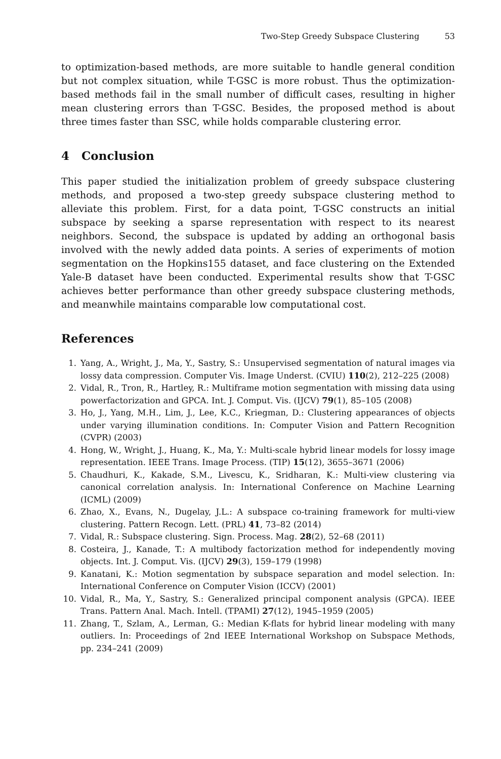Two-Step Greedy Subspace Clustering 53
to optimization-based methods, are more suitable to handle general condition but not complex situation, while T-GSC is more robust. Thus the optimization-based methods fail in the small number of difficult cases, resulting in higher mean clustering errors than T-GSC. Besides, the proposed method is about three times faster than SSC, while holds comparable clustering error.
4 Conclusion
This paper studied the initialization problem of greedy subspace clustering methods, and proposed a two-step greedy subspace clustering method to alleviate this problem. First, for a data point, T-GSC constructs an initial subspace by seeking a sparse representation with respect to its nearest neighbors. Second, the subspace is updated by adding an orthogonal basis involved with the newly added data points. A series of experiments of motion segmentation on the Hopkins155 dataset, and face clustering on the Extended Yale-B dataset have been conducted. Experimental results show that T-GSC achieves better performance than other greedy subspace clustering methods, and meanwhile maintains comparable low computational cost.
References
1. Yang, A., Wright, J., Ma, Y., Sastry, S.: Unsupervised segmentation of natural images via lossy data compression. Computer Vis. Image Underst. (CVIU) 110(2), 212–225 (2008)
2. Vidal, R., Tron, R., Hartley, R.: Multiframe motion segmentation with missing data using powerfactorization and GPCA. Int. J. Comput. Vis. (IJCV) 79(1), 85–105 (2008)
3. Ho, J., Yang, M.H., Lim, J., Lee, K.C., Kriegman, D.: Clustering appearances of objects under varying illumination conditions. In: Computer Vision and Pattern Recognition (CVPR) (2003)
4. Hong, W., Wright, J., Huang, K., Ma, Y.: Multi-scale hybrid linear models for lossy image representation. IEEE Trans. Image Process. (TIP) 15(12), 3655–3671 (2006)
5. Chaudhuri, K., Kakade, S.M., Livescu, K., Sridharan, K.: Multi-view clustering via canonical correlation analysis. In: International Conference on Machine Learning (ICML) (2009)
6. Zhao, X., Evans, N., Dugelay, J.L.: A subspace co-training framework for multi-view clustering. Pattern Recogn. Lett. (PRL) 41, 73–82 (2014)
7. Vidal, R.: Subspace clustering. Sign. Process. Mag. 28(2), 52–68 (2011)
8. Costeira, J., Kanade, T.: A multibody factorization method for independently moving objects. Int. J. Comput. Vis. (IJCV) 29(3), 159–179 (1998)
9. Kanatani, K.: Motion segmentation by subspace separation and model selection. In: International Conference on Computer Vision (ICCV) (2001)
10. Vidal, R., Ma, Y., Sastry, S.: Generalized principal component analysis (GPCA). IEEE Trans. Pattern Anal. Mach. Intell. (TPAMI) 27(12), 1945–1959 (2005)
11. Zhang, T., Szlam, A., Lerman, G.: Median K-flats for hybrid linear modeling with many outliers. In: Proceedings of 2nd IEEE International Workshop on Subspace Methods, pp. 234–241 (2009)